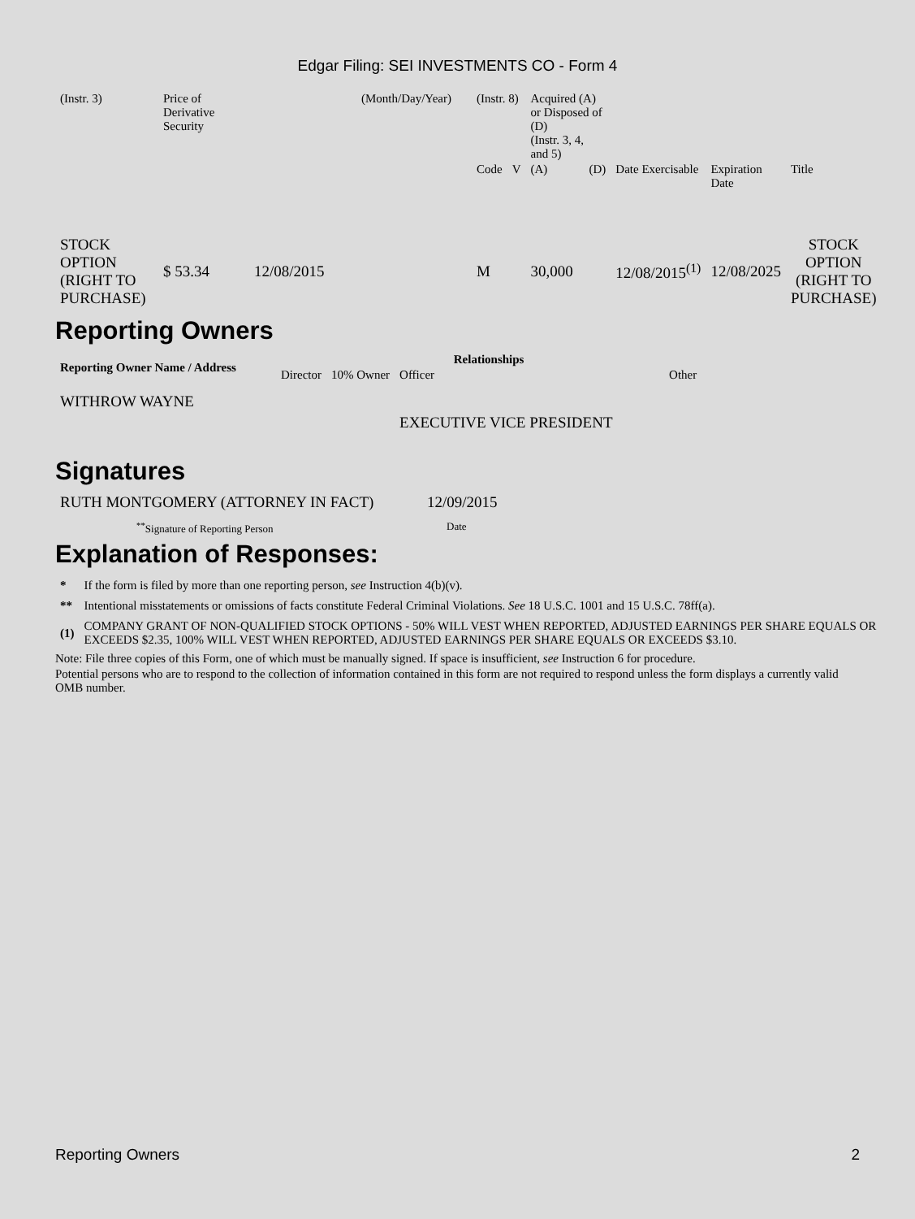Edgar Filing: SEI INVESTMENTS CO - Form 4
| (Instr. 3) | Price of Derivative Security | | (Month/Day/Year) | (Instr. 8) | | Acquired (A) or Disposed of (D) (Instr. 3, 4, and 5) | | | | |
| | | | | Code | V | (A) | (D) | Date Exercisable | Expiration Date | Title |
| STOCK OPTION (RIGHT TO PURCHASE) | $ 53.34 | 12/08/2015 | | M | | 30,000 | | 12/08/2015<sup>(1)</sup> | 12/08/2025 | STOCK OPTION (RIGHT TO PURCHASE) |
Reporting Owners
| Reporting Owner Name / Address | Relationships | | | |
| --- | --- | --- | --- | --- |
| | Director | 10% Owner | Officer | Other |
| WITHROW WAYNE | | | EXECUTIVE VICE PRESIDENT | |
Signatures
| RUTH MONTGOMERY (ATTORNEY IN FACT) | 12/09/2015 |
| <sup>**</sup> Signature of Reporting Person | Date |
Explanation of Responses:
| * | If the form is filed by more than one reporting person, see Instruction 4(b)(v). |
| ** | Intentional misstatements or omissions of facts constitute Federal Criminal Violations. See 18 U.S.C. 1001 and 15 U.S.C. 78ff(a). |
| (1) | COMPANY GRANT OF NON-QUALIFIED STOCK OPTIONS - 50% WILL VEST WHEN REPORTED, ADJUSTED EARNINGS PER SHARE EQUALS OR EXCEEDS $2.35, 100% WILL VEST WHEN REPORTED, ADJUSTED EARNINGS PER SHARE EQUALS OR EXCEEDS $3.10. |
Note: File three copies of this Form, one of which must be manually signed. If space is insufficient, see Instruction 6 for procedure.
Potential persons who are to respond to the collection of information contained in this form are not required to respond unless the form displays a currently valid OMB number.
Reporting Owners 2